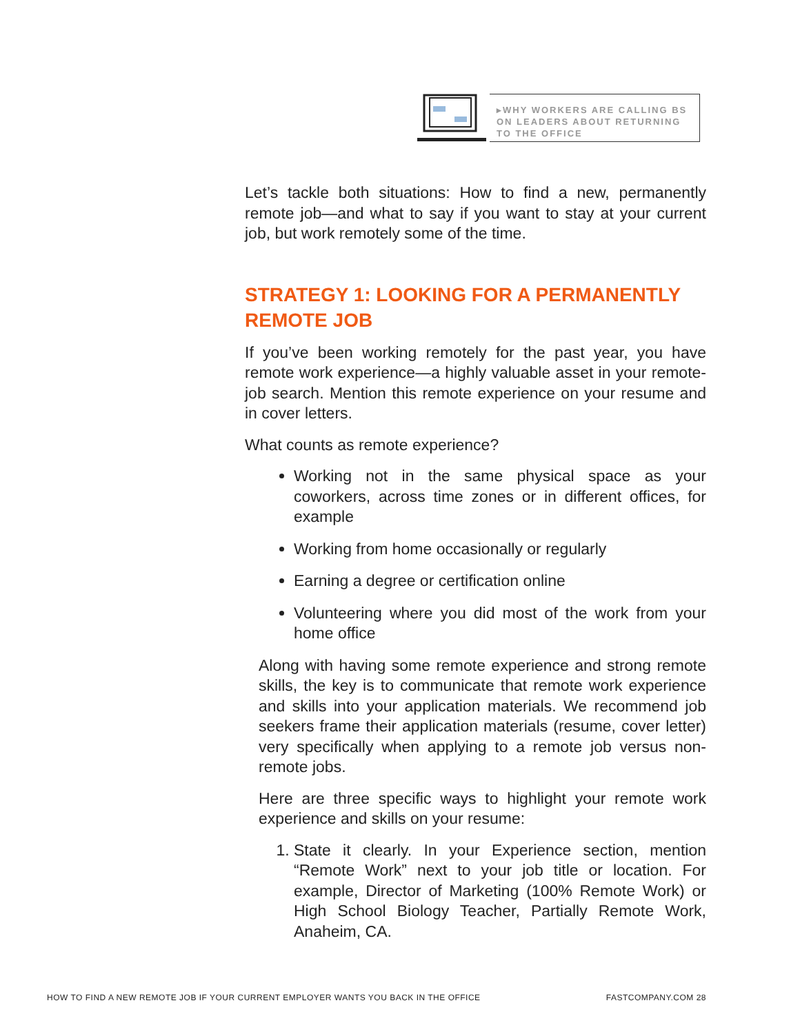▸WHY WORKERS ARE CALLING BS ON LEADERS ABOUT RETURNING TO THE OFFICE
Let’s tackle both situations: How to find a new, permanently remote job—and what to say if you want to stay at your current job, but work remotely some of the time.
STRATEGY 1: LOOKING FOR A PERMANENTLY REMOTE JOB
If you’ve been working remotely for the past year, you have remote work experience—a highly valuable asset in your remote-job search. Mention this remote experience on your resume and in cover letters.
What counts as remote experience?
Working not in the same physical space as your coworkers, across time zones or in different offices, for example
Working from home occasionally or regularly
Earning a degree or certification online
Volunteering where you did most of the work from your home office
Along with having some remote experience and strong remote skills, the key is to communicate that remote work experience and skills into your application materials. We recommend job seekers frame their application materials (resume, cover letter) very specifically when applying to a remote job versus non-remote jobs.
Here are three specific ways to highlight your remote work experience and skills on your resume:
1. State it clearly. In your Experience section, mention “Remote Work” next to your job title or location. For example, Director of Marketing (100% Remote Work) or High School Biology Teacher, Partially Remote Work, Anaheim, CA.
HOW TO FIND A NEW REMOTE JOB IF YOUR CURRENT EMPLOYER WANTS YOU BACK IN THE OFFICE FASTCOMPANY.COM 28